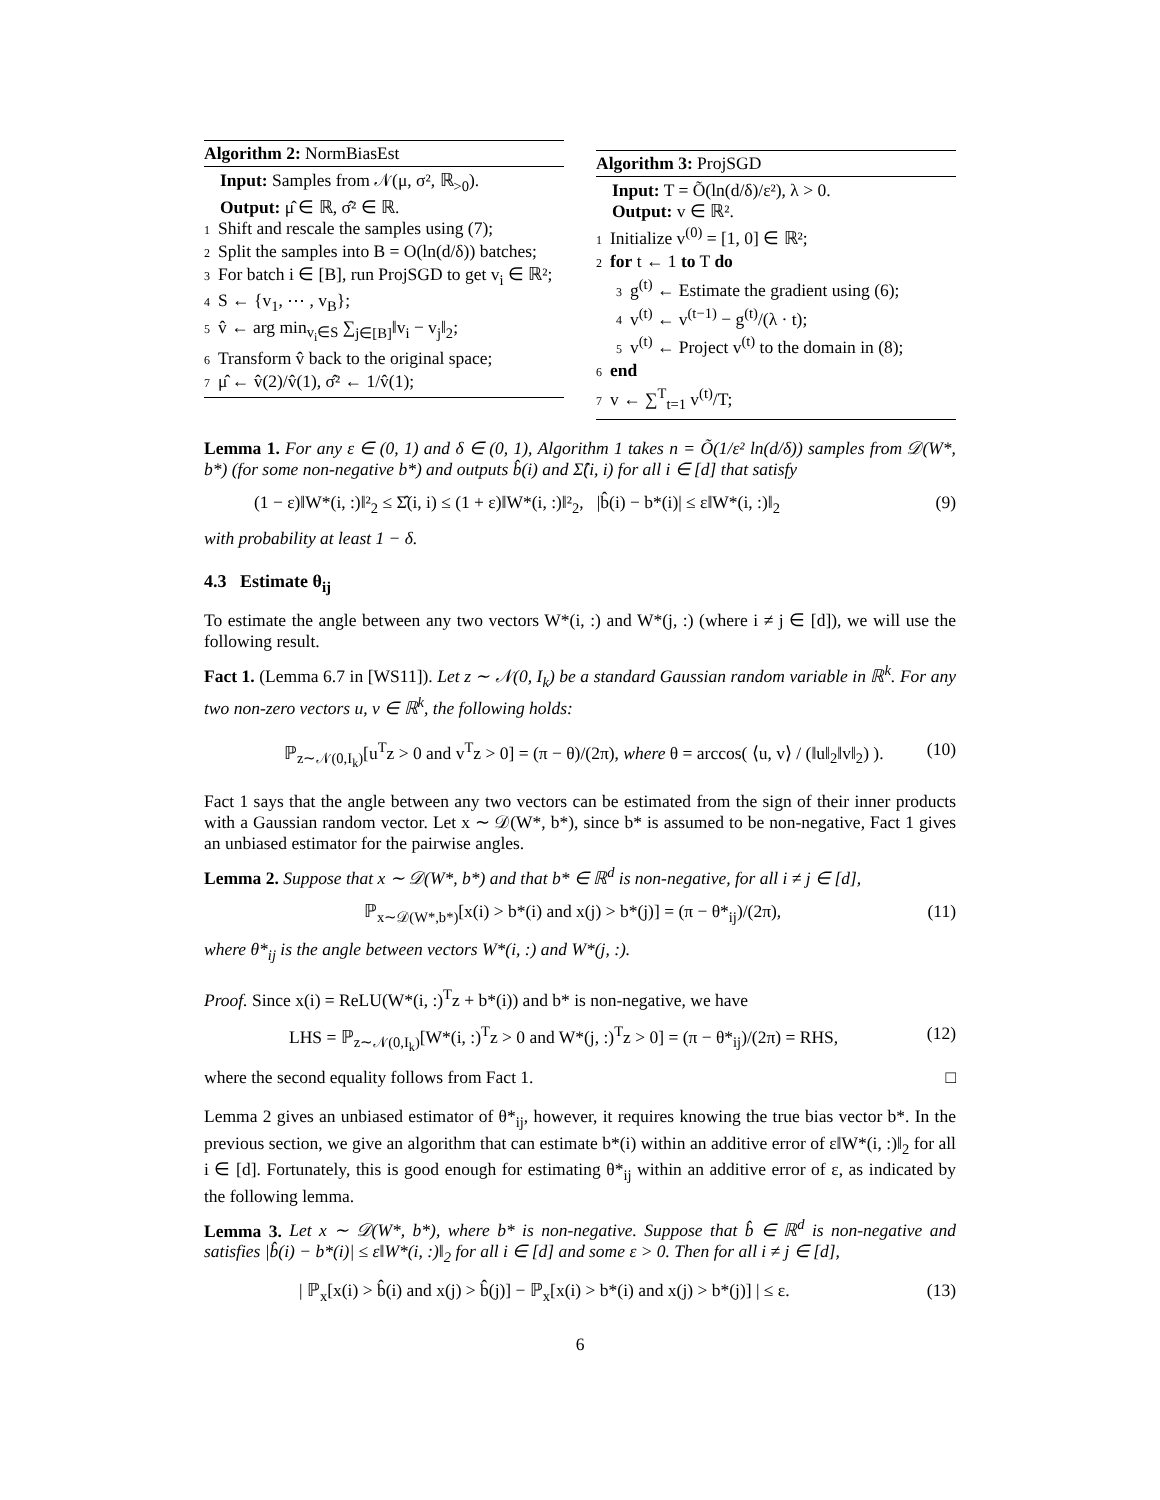Algorithm 2: NormBiasEst
Input: Samples from 𝒩(μ, σ², ℝ<sub>>0</sub>).
Output: μ̂ ∈ ℝ, σ̂² ∈ ℝ.
1 Shift and rescale the samples using (7);
2 Split the samples into B = O(ln(d/δ)) batches;
3 For batch i ∈ [B], run ProjSGD to get v<sub>i</sub> ∈ ℝ²;
4 S ← {v<sub>1</sub>, ⋯ , v<sub>B</sub>};
5 v̂ ← arg min<sub>v<sub>i</sub>∈S</sub> ∑<sub>j∈[B]</sub>‖v<sub>i</sub> − v<sub>j</sub>‖<sub>2</sub>;
6 Transform v̂ back to the original space;
7 μ̂ ← v̂(2)/v̂(1), σ̂² ← 1/v̂(1);
Algorithm 3: ProjSGD
Input: T = Õ(ln(d/δ)/ε²), λ > 0.
Output: v ∈ ℝ².
1 Initialize v<sup>(0)</sup> = [1, 0] ∈ ℝ²;
2 for t ← 1 to T do
3 g<sup>(t)</sup> ← Estimate the gradient using (6);
4 v<sup>(t)</sup> ← v<sup>(t−1)</sup> − g<sup>(t)</sup>/(λ · t);
5 v<sup>(t)</sup> ← Project v<sup>(t)</sup> to the domain in (8);
6 end
7 v ← ∑<sup>T</sup><sub>t=1</sub> v<sup>(t)</sup>/T;
Lemma 1. For any ε ∈ (0, 1) and δ ∈ (0, 1), Algorithm 1 takes n = Õ(1/ε² ln(d/δ)) samples from 𝒟(W*, b*) (for some non-negative b*) and outputs b̂(i) and Σ̂(i, i) for all i ∈ [d] that satisfy
(1 − ε)‖W*(i, :)‖²<sub>2</sub> ≤ Σ̂(i, i) ≤ (1 + ε)‖W*(i, :)‖²<sub>2</sub>, |b̂(i) − b*(i)| ≤ ε‖W*(i, :)‖<sub>2</sub> (9)
with probability at least 1 − δ.
4.3 Estimate θ<sub>ij</sub>
To estimate the angle between any two vectors W*(i, :) and W*(j, :) (where i ≠ j ∈ [d]), we will use the following result.
Fact 1. (Lemma 6.7 in [WS11]). Let z ∼ 𝒩(0, I<sub>k</sub>) be a standard Gaussian random variable in ℝ<sup>k</sup>. For any two non-zero vectors u, v ∈ ℝ<sup>k</sup>, the following holds:
ℙ<sub>z∼𝒩(0,I<sub>k</sub>)</sub>[u<sup>T</sup>z > 0 and v<sup>T</sup>z > 0] = (π − θ)/(2π), where θ = arccos( ⟨u, v⟩ / (‖u‖<sub>2</sub>‖v‖<sub>2</sub>) ). (10)
Fact 1 says that the angle between any two vectors can be estimated from the sign of their inner products with a Gaussian random vector. Let x ∼ 𝒟(W*, b*), since b* is assumed to be non-negative, Fact 1 gives an unbiased estimator for the pairwise angles.
Lemma 2. Suppose that x ∼ 𝒟(W*, b*) and that b* ∈ ℝ<sup>d</sup> is non-negative, for all i ≠ j ∈ [d],
ℙ<sub>x∼𝒟(W*,b*)</sub>[x(i) > b*(i) and x(j) > b*(j)] = (π − θ*<sub>ij</sub>)/(2π), (11)
where θ*<sub>ij</sub> is the angle between vectors W*(i, :) and W*(j, :).
Proof. Since x(i) = ReLU(W*(i, :)<sup>T</sup>z + b*(i)) and b* is non-negative, we have
LHS = ℙ<sub>z∼𝒩(0,I<sub>k</sub>)</sub>[W*(i, :)<sup>T</sup>z > 0 and W*(j, :)<sup>T</sup>z > 0] = (π − θ*<sub>ij</sub>)/(2π) = RHS, (12)
where the second equality follows from Fact 1. □
Lemma 2 gives an unbiased estimator of θ*<sub>ij</sub>, however, it requires knowing the true bias vector b*. In the previous section, we give an algorithm that can estimate b*(i) within an additive error of ε‖W*(i, :)‖<sub>2</sub> for all i ∈ [d]. Fortunately, this is good enough for estimating θ*<sub>ij</sub> within an additive error of ε, as indicated by the following lemma.
Lemma 3. Let x ∼ 𝒟(W*, b*), where b* is non-negative. Suppose that b̂ ∈ ℝ<sup>d</sup> is non-negative and satisfies |b̂(i) − b*(i)| ≤ ε‖W*(i, :)‖<sub>2</sub> for all i ∈ [d] and some ε > 0. Then for all i ≠ j ∈ [d],
| ℙ<sub>x</sub>[x(i) > b̂(i) and x(j) > b̂(j)] − ℙ<sub>x</sub>[x(i) > b*(i) and x(j) > b*(j)] | ≤ ε. (13)
6